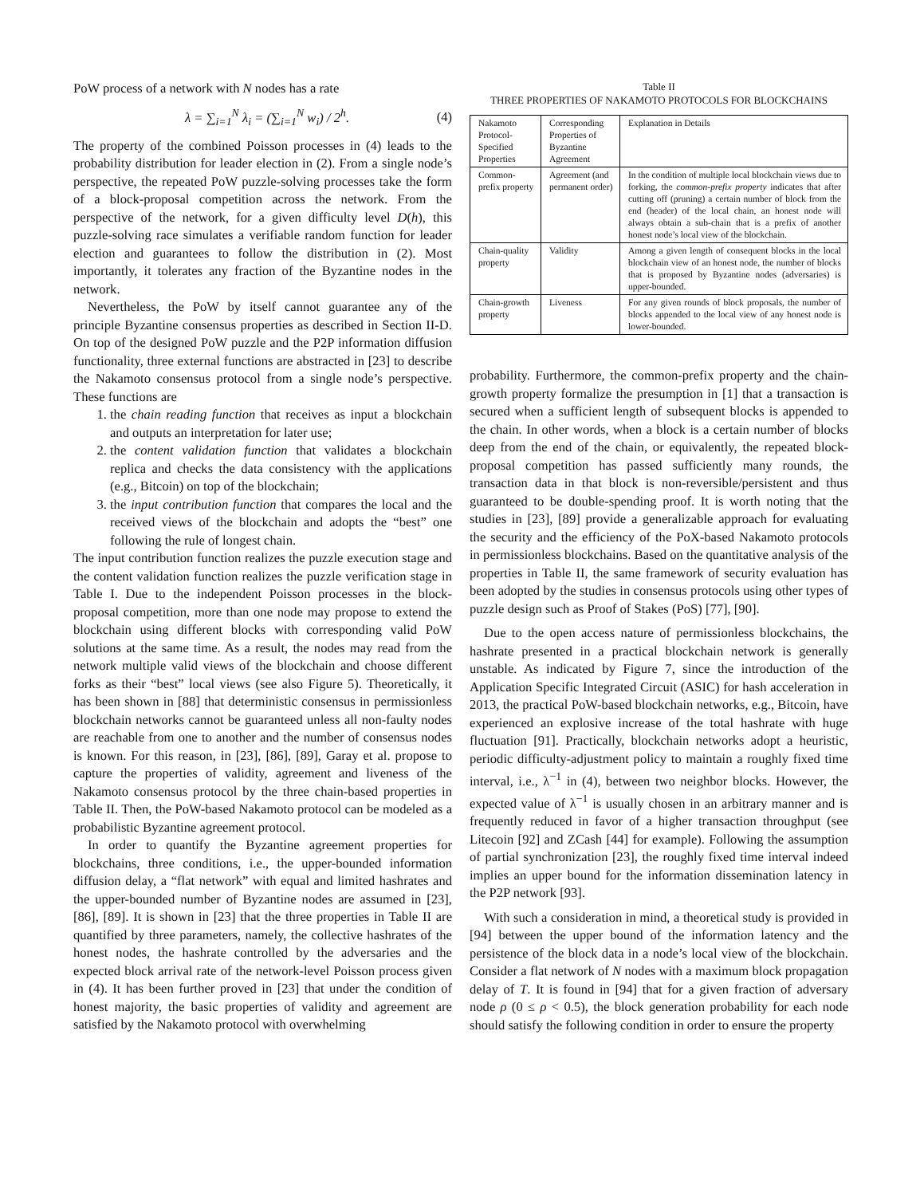PoW process of a network with N nodes has a rate
λ = ∑<sub>i=1</sub><sup>N</sup> λ<sub>i</sub> = (∑<sub>i=1</sub><sup>N</sup> w<sub>i</sub>) / 2<sup>h</sup>. (4)
The property of the combined Poisson processes in (4) leads to the probability distribution for leader election in (2). From a single node’s perspective, the repeated PoW puzzle-solving processes take the form of a block-proposal competition across the network. From the perspective of the network, for a given difficulty level D(h), this puzzle-solving race simulates a verifiable random function for leader election and guarantees to follow the distribution in (2). Most importantly, it tolerates any fraction of the Byzantine nodes in the network.
Nevertheless, the PoW by itself cannot guarantee any of the principle Byzantine consensus properties as described in Section II-D. On top of the designed PoW puzzle and the P2P information diffusion functionality, three external functions are abstracted in [23] to describe the Nakamoto consensus protocol from a single node’s perspective. These functions are
1. the chain reading function that receives as input a blockchain and outputs an interpretation for later use;
2. the content validation function that validates a blockchain replica and checks the data consistency with the applications (e.g., Bitcoin) on top of the blockchain;
3. the input contribution function that compares the local and the received views of the blockchain and adopts the “best” one following the rule of longest chain.
The input contribution function realizes the puzzle execution stage and the content validation function realizes the puzzle verification stage in Table I. Due to the independent Poisson processes in the block-proposal competition, more than one node may propose to extend the blockchain using different blocks with corresponding valid PoW solutions at the same time. As a result, the nodes may read from the network multiple valid views of the blockchain and choose different forks as their “best” local views (see also Figure 5). Theoretically, it has been shown in [88] that deterministic consensus in permissionless blockchain networks cannot be guaranteed unless all non-faulty nodes are reachable from one to another and the number of consensus nodes is known. For this reason, in [23], [86], [89], Garay et al. propose to capture the properties of validity, agreement and liveness of the Nakamoto consensus protocol by the three chain-based properties in Table II. Then, the PoW-based Nakamoto protocol can be modeled as a probabilistic Byzantine agreement protocol.
In order to quantify the Byzantine agreement properties for blockchains, three conditions, i.e., the upper-bounded information diffusion delay, a “flat network” with equal and limited hashrates and the upper-bounded number of Byzantine nodes are assumed in [23], [86], [89]. It is shown in [23] that the three properties in Table II are quantified by three parameters, namely, the collective hashrates of the honest nodes, the hashrate controlled by the adversaries and the expected block arrival rate of the network-level Poisson process given in (4). It has been further proved in [23] that under the condition of honest majority, the basic properties of validity and agreement are satisfied by the Nakamoto protocol with overwhelming
Table II
THREE PROPERTIES OF NAKAMOTO PROTOCOLS FOR BLOCKCHAINS
| Nakamoto Protocol-Specified Properties | Corresponding Properties of Byzantine Agreement | Explanation in Details |
| --- | --- | --- |
| Common-prefix property | Agreement (and permanent order) | In the condition of multiple local blockchain views due to forking, the common-prefix property indicates that after cutting off (pruning) a certain number of block from the end (header) of the local chain, an honest node will always obtain a sub-chain that is a prefix of another honest node’s local view of the blockchain. |
| Chain-quality property | Validity | Among a given length of consequent blocks in the local blockchain view of an honest node, the number of blocks that is proposed by Byzantine nodes (adversaries) is upper-bounded. |
| Chain-growth property | Liveness | For any given rounds of block proposals, the number of blocks appended to the local view of any honest node is lower-bounded. |
probability. Furthermore, the common-prefix property and the chain-growth property formalize the presumption in [1] that a transaction is secured when a sufficient length of subsequent blocks is appended to the chain. In other words, when a block is a certain number of blocks deep from the end of the chain, or equivalently, the repeated block-proposal competition has passed sufficiently many rounds, the transaction data in that block is non-reversible/persistent and thus guaranteed to be double-spending proof. It is worth noting that the studies in [23], [89] provide a generalizable approach for evaluating the security and the efficiency of the PoX-based Nakamoto protocols in permissionless blockchains. Based on the quantitative analysis of the properties in Table II, the same framework of security evaluation has been adopted by the studies in consensus protocols using other types of puzzle design such as Proof of Stakes (PoS) [77], [90].
Due to the open access nature of permissionless blockchains, the hashrate presented in a practical blockchain network is generally unstable. As indicated by Figure 7, since the introduction of the Application Specific Integrated Circuit (ASIC) for hash acceleration in 2013, the practical PoW-based blockchain networks, e.g., Bitcoin, have experienced an explosive increase of the total hashrate with huge fluctuation [91]. Practically, blockchain networks adopt a heuristic, periodic difficulty-adjustment policy to maintain a roughly fixed time interval, i.e., λ<sup>−1</sup> in (4), between two neighbor blocks. However, the expected value of λ<sup>−1</sup> is usually chosen in an arbitrary manner and is frequently reduced in favor of a higher transaction throughput (see Litecoin [92] and ZCash [44] for example). Following the assumption of partial synchronization [23], the roughly fixed time interval indeed implies an upper bound for the information dissemination latency in the P2P network [93].
With such a consideration in mind, a theoretical study is provided in [94] between the upper bound of the information latency and the persistence of the block data in a node’s local view of the blockchain. Consider a flat network of N nodes with a maximum block propagation delay of T. It is found in [94] that for a given fraction of adversary node ρ (0 ≤ ρ < 0.5), the block generation probability for each node should satisfy the following condition in order to ensure the property